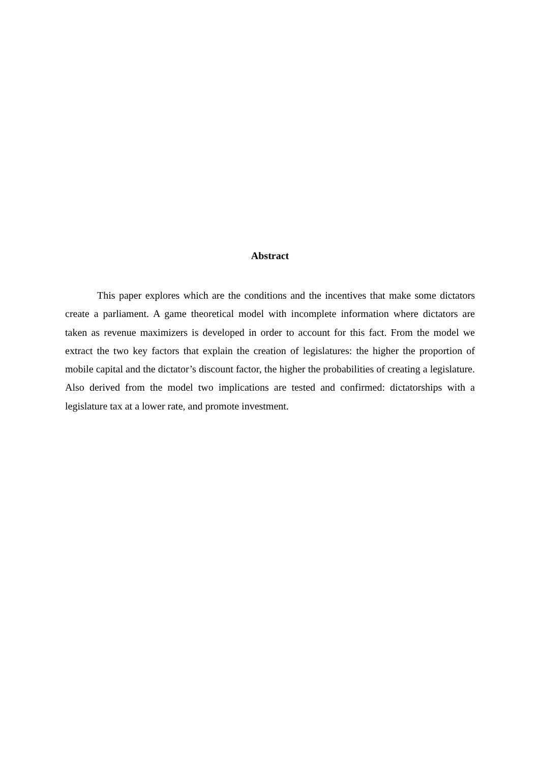Abstract
This paper explores which are the conditions and the incentives that make some dictators create a parliament. A game theoretical model with incomplete information where dictators are taken as revenue maximizers is developed in order to account for this fact. From the model we extract the two key factors that explain the creation of legislatures: the higher the proportion of mobile capital and the dictator’s discount factor, the higher the probabilities of creating a legislature. Also derived from the model two implications are tested and confirmed: dictatorships with a legislature tax at a lower rate, and promote investment.